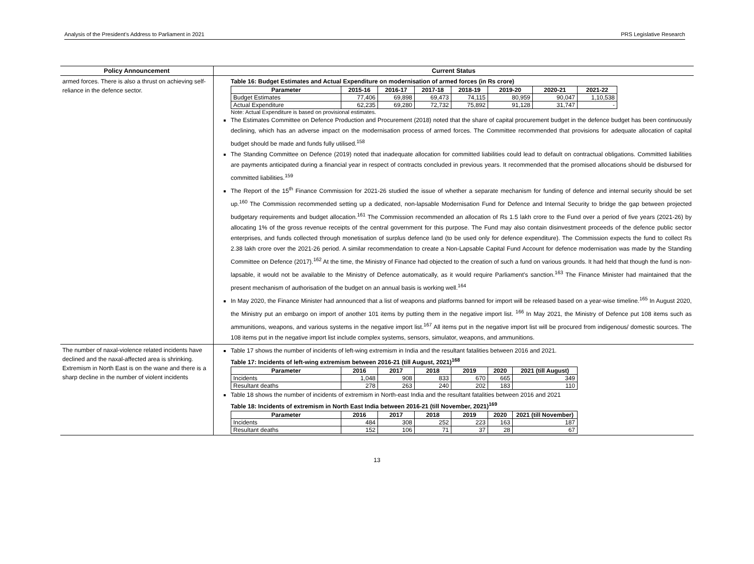Analysis of the President’s Address to Parliament in 2021 PRS Legislative Research
| Policy Announcement | Current Status |
| --- | --- |
| armed forces. There is also a thrust on achieving self-reliance in the defence sector. | Table 16: Budget Estimates and Actual Expenditure on modernisation of armed forces (in Rs crore) / Parameter / 2015-16 / 2016-17 / 2017-18 / 2018-19 / 2019-20 / 2020-21 / 2021-22 / / --- / --- / --- / --- / --- / --- / --- / --- / / Budget Estimates / 77,406 / 69,898 / 69,473 / 74,115 / 80,959 / 90,047 / 1,10,538 / / Actual Expenditure / 62,235 / 69,280 / 72,732 / 75,892 / 91,128 / 31,747 / - / Note: Actual Expenditure is based on provisional estimates. The Estimates Committee on Defence Production and Procurement (2018) noted that the share of capital procurement budget in the defence budget has been continuously declining, which has an adverse impact on the modernisation process of armed forces. The Committee recommended that provisions for adequate allocation of capital budget should be made and funds fully utilised.<sup>158</sup> The Standing Committee on Defence (2019) noted that inadequate allocation for committed liabilities could lead to default on contractual obligations. Committed liabilities are payments anticipated during a financial year in respect of contracts concluded in previous years. It recommended that the promised allocations should be disbursed for committed liabilities.<sup>159</sup> The Report of the 15<sup>th</sup> Finance Commission for 2021-26 studied the issue of whether a separate mechanism for funding of defence and internal security should be set up.<sup>160</sup> The Commission recommended setting up a dedicated, non-lapsable Modernisation Fund for Defence and Internal Security to bridge the gap between projected budgetary requirements and budget allocation.<sup>161</sup> The Commission recommended an allocation of Rs 1.5 lakh crore to the Fund over a period of five years (2021-26) by allocating 1% of the gross revenue receipts of the central government for this purpose. The Fund may also contain disinvestment proceeds of the defence public sector enterprises, and funds collected through monetisation of surplus defence land (to be used only for defence expenditure). The Commission expects the fund to collect Rs 2.38 lakh crore over the 2021-26 period. A similar recommendation to create a Non-Lapsable Capital Fund Account for defence modernisation was made by the Standing Committee on Defence (2017).<sup>162</sup> At the time, the Ministry of Finance had objected to the creation of such a fund on various grounds. It had held that though the fund is non-lapsable, it would not be available to the Ministry of Defence automatically, as it would require Parliament’s sanction.<sup>163</sup> The Finance Minister had maintained that the present mechanism of authorisation of the budget on an annual basis is working well.<sup>164</sup> In May 2020, the Finance Minister had announced that a list of weapons and platforms banned for import will be released based on a year-wise timeline.<sup>165</sup> In August 2020, the Ministry put an embargo on import of another 101 items by putting them in the negative import list. <sup>166</sup> In May 2021, the Ministry of Defence put 108 items such as ammunitions, weapons, and various systems in the negative import list.<sup>167</sup> All items put in the negative import list will be procured from indigenous/ domestic sources. The 108 items put in the negative import list include complex systems, sensors, simulator, weapons, and ammunitions. |
| The number of naxal-violence related incidents have declined and the naxal-affected area is shrinking. Extremism in North East is on the wane and there is a sharp decline in the number of violent incidents | Table 17 shows the number of incidents of left-wing extremism in India and the resultant fatalities between 2016 and 2021. Table 17: Incidents of left-wing extremism between 2016-21 (till August, 2021)<sup>168</sup> / Parameter / 2016 / 2017 / 2018 / 2019 / 2020 / 2021 (till August) / / --- / --- / --- / --- / --- / --- / --- / / Incidents / 1,048 / 908 / 833 / 670 / 665 / 349 / / Resultant deaths / 278 / 263 / 240 / 202 / 183 / 110 / Table 18 shows the number of incidents of extremism in North-east India and the resultant fatalities between 2016 and 2021 Table 18: Incidents of extremism in North East India between 2016-21 (till November, 2021)<sup>169</sup> / Parameter / 2016 / 2017 / 2018 / 2019 / 2020 / 2021 (till November) / / --- / --- / --- / --- / --- / --- / --- / / Incidents / 484 / 308 / 252 / 223 / 163 / 187 / / Resultant deaths / 152 / 106 / 71 / 37 / 28 / 67 / |
13